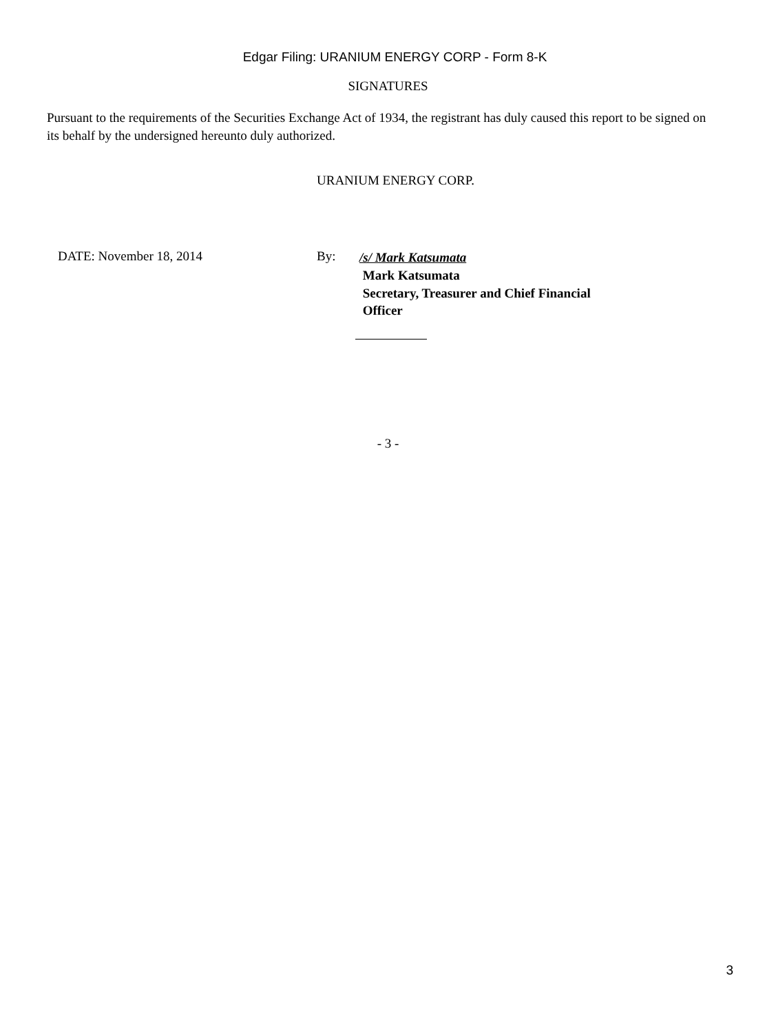Edgar Filing: URANIUM ENERGY CORP - Form 8-K
SIGNATURES
Pursuant to the requirements of the Securities Exchange Act of 1934, the registrant has duly caused this report to be signed on its behalf by the undersigned hereunto duly authorized.
URANIUM ENERGY CORP.
DATE: November 18, 2014 By:
/s/ Mark Katsumata
Mark Katsumata
Secretary, Treasurer and Chief Financial
Officer
- 3 -
3